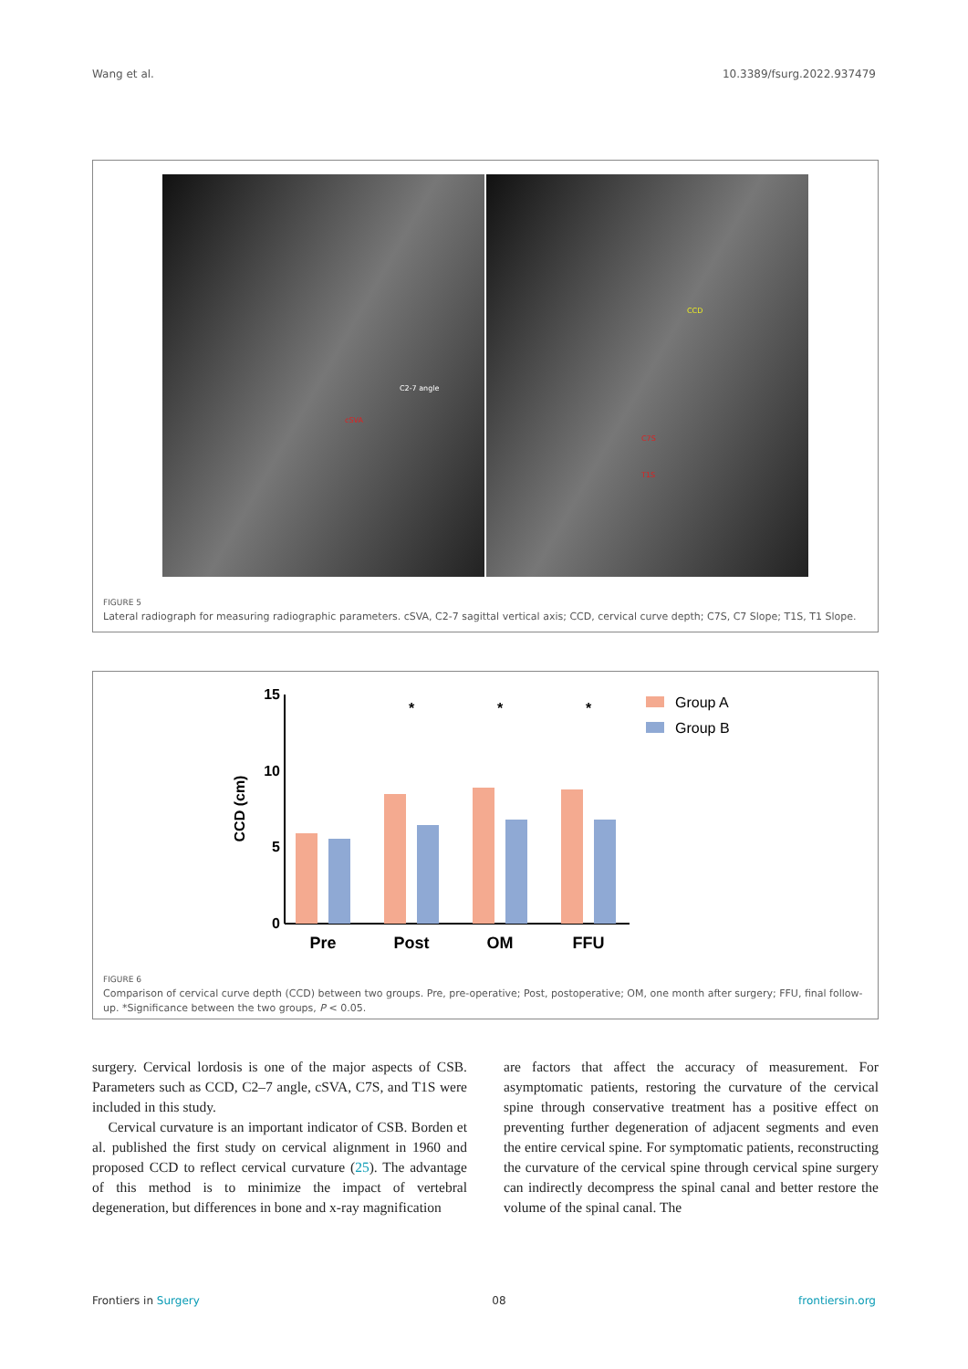Wang et al. 10.3389/fsurg.2022.937479
C2-7 angle
cSVA
CCD
C7S
T1S
FIGURE 5
Lateral radiograph for measuring radiographic parameters. cSVA, C2-7 sagittal vertical axis; CCD, cervical curve depth; C7S, C7 Slope; T1S, T1 Slope.
15
10
5
0
CCD (cm)
Pre
Post
OM
FFU
*
*
*
Group A
Group B
FIGURE 6
Comparison of cervical curve depth (CCD) between two groups. Pre, pre-operative; Post, postoperative; OM, one month after surgery; FFU, final follow-up. *Significance between the two groups, P < 0.05.
surgery. Cervical lordosis is one of the major aspects of CSB. Parameters such as CCD, C2–7 angle, cSVA, C7S, and T1S were included in this study.
Cervical curvature is an important indicator of CSB. Borden et al. published the first study on cervical alignment in 1960 and proposed CCD to reflect cervical curvature (25). The advantage of this method is to minimize the impact of vertebral degeneration, but differences in bone and x-ray magnification
are factors that affect the accuracy of measurement. For asymptomatic patients, restoring the curvature of the cervical spine through conservative treatment has a positive effect on preventing further degeneration of adjacent segments and even the entire cervical spine. For symptomatic patients, reconstructing the curvature of the cervical spine through cervical spine surgery can indirectly decompress the spinal canal and better restore the volume of the spinal canal. The
Frontiers in Surgery 08 frontiersin.org